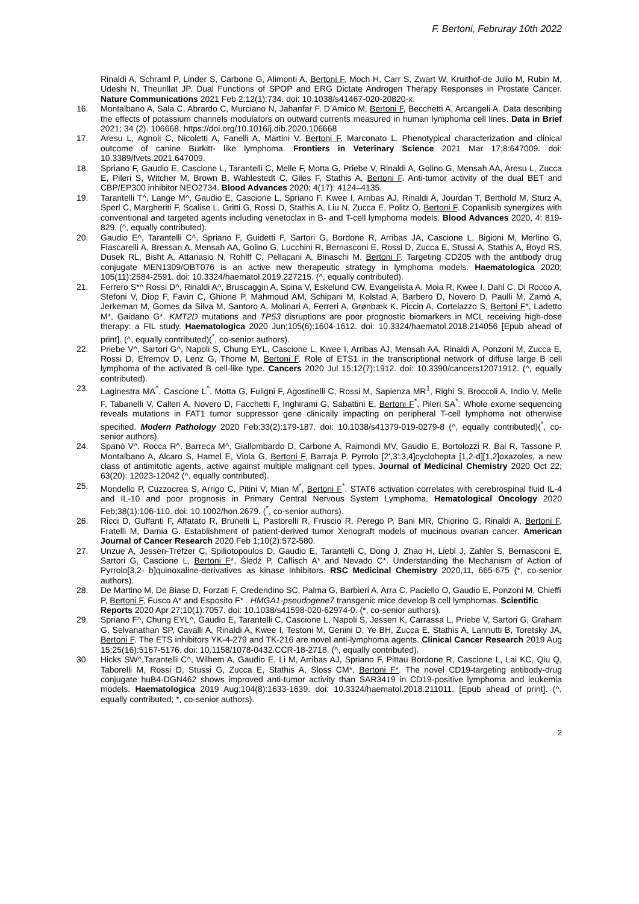F. Bertoni, Februray 10th 2022
Rinaldi A, Schraml P, Linder S, Carbone G, Alimonti A, Bertoni F, Moch H, Carr S, Zwart W, Kruithof-de Julio M, Rubin M, Udeshi N, Theurillat JP. Dual Functions of SPOP and ERG Dictate Androgen Therapy Responses in Prostate Cancer. Nature Communications 2021 Feb 2;12(1):734. doi: 10.1038/s41467-020-20820-x.
16. Montalbano A, Sala C, Abrardo C, Murciano N, Jahanfar F, D’Amico M, Bertoni F, Becchetti A, Arcangeli A. Data describing the effects of potassium channels modulators on outward currents measured in human lymphoma cell lines. Data in Brief 2021; 34 (2). 106668. https://doi.org/10.1016/j.dib.2020.106668
17. Aresu L, Agnoli C, Nicoletti A, Fanelli A, Martini V, Bertoni F, Marconato L. Phenotypical characterization and clinical outcome of canine Burkitt- like lymphoma. Frontiers in Veterinary Science 2021 Mar 17;8:647009. doi: 10.3389/fvets.2021.647009.
18. Spriano F, Gaudio E, Cascione L, Tarantelli C, Melle F, Motta G, Priebe V, Rinaldi A, Golino G, Mensah AA, Aresu L, Zucca E, Pileri S, Witcher M, Brown B, Wahlestedt C, Giles F, Stathis A, Bertoni F. Anti-tumor activity of the dual BET and CBP/EP300 inhibitor NEO2734. Blood Advances 2020; 4(17): 4124–4135.
19. Tarantelli T^, Lange M^, Gaudio E, Cascione L, Spriano F, Kwee I, Arribas AJ, Rinaldi A, Jourdan T, Berthold M, Sturz A, Sperl C, Margheriti F, Scalise L, Gritti G, Rossi D, Stathis A, Liu N, Zucca E, Politz O, Bertoni F. Copanlisib synergizes with conventional and targeted agents including venetoclax in B- and T-cell lymphoma models. Blood Advances 2020, 4: 819-829. (^, equally contributed).
20. Gaudio E^, Tarantelli C^, Spriano F, Guidetti F, Sartori G, Bordone R, Arribas JA, Cascione L, Bigioni M, Merlino G, Fiascarelli A, Bressan A, Mensah AA, Golino G, Lucchini R, Bernasconi E, Rossi D, Zucca E, Stussi A, Stathis A, Boyd RS, Dusek RL, Bisht A, Attanasio N, Rohlff C, Pellacani A, Binaschi M, Bertoni F. Targeting CD205 with the antibody drug conjugate MEN1309/OBT076 is an active new therapeutic strategy in lymphoma models. Haematologica 2020; 105(11):2584-2591. doi: 10.3324/haematol.2019.227215. (^, equally contributed).
21. Ferrero S*^ Rossi D^, Rinaldi A^, Bruscaggin A, Spina V, Eskelund CW, Evangelista A, Moia R, Kwee I, Dahl C, Di Rocco A, Stefoni V, Diop F, Favin C, Ghione P, Mahmoud AM, Schipani M, Kolstad A, Barbero D, Novero D, Paulli M, Zamò A, Jerkeman M, Gomes da Silva M, Santoro A, Molinari A, Ferreri A, Grønbæk K, Piccin A, Cortelazzo S, Bertoni F*, Ladetto M*, Gaidano G*. KMT2D mutations and TP53 disruptions are poor prognostic biomarkers in MCL receiving high-dose therapy: a FIL study. Haematologica 2020 Jun;105(6):1604-1612. doi: 10.3324/haematol.2018.214056 [Epub ahead of print]. (^, equally contributed)(<sup>*</sup>, co-senior authors).
22. Priebe V^, Sartori G^, Napoli S, Chung EYL, Cascione L, Kwee I, Arribas AJ, Mensah AA, Rinaldi A, Ponzoni M, Zucca E, Rossi D, Efremov D, Lenz G, Thome M, Bertoni F. Role of ETS1 in the transcriptional network of diffuse large B cell lymphoma of the activated B cell-like type. Cancers 2020 Jul 15;12(7):1912. doi: 10.3390/cancers12071912. (^, equally contributed).
23. Laginestra MA<sup>^</sup>, Cascione L<sup>^</sup>, Motta G, Fuligni F, Agostinelli C, Rossi M, Sapienza MR<sup>1</sup>, Righi S, Broccoli A, Indio V, Melle F, Tabanelli V, Calleri A, Novero D, Facchetti F, Inghirami G, Sabattini E, Bertoni F<sup>*</sup>, Pileri SA<sup>*</sup>. Whole exome sequencing reveals mutations in FAT1 tumor suppressor gene clinically impacting on peripheral T-cell lymphoma not otherwise specified. Modern Pathology 2020 Feb;33(2):179-187. doi: 10.1038/s41379-019-0279-8 (^, equally contributed)(<sup>*</sup>, co-senior authors).
24. Spanò V^, Rocca R^, Barreca M^, Giallombardo D, Carbone A, Raimondi MV, Gaudio E, Bortolozzi R, Bai R, Tassone P, Montalbano A, Alcaro S, Hamel E, Viola G, Bertoni F, Barraja P. Pyrrolo [2',3':3,4]cyclohepta [1,2-d][1,2]oxazoles, a new class of antimitotic agents, active against multiple malignant cell types. Journal of Medicinal Chemistry 2020 Oct 22; 63(20): 12023-12042 (^, equally contributed).
25. Mondello P, Cuzzocrea S, Arrigo C, Pitini V, Mian M<sup>*</sup>, Bertoni F<sup>*</sup>. STAT6 activation correlates with cerebrospinal fluid IL-4 and IL-10 and poor prognosis in Primary Central Nervous System Lymphoma. Hematological Oncology 2020 Feb;38(1):106-110. doi: 10.1002/hon.2679. (<sup>*</sup>, co-senior authors).
26. Ricci D, Guffanti F, Affatato R, Brunelli L, Pastorelli R, Fruscio R, Perego P, Bani MR, Chiorino G, Rinaldi A, Bertoni F, Fratelli M, Damia G. Establishment of patient-derived tumor Xenograft models of mucinous ovarian cancer. American Journal of Cancer Research 2020 Feb 1;10(2):572-580.
27. Unzue A, Jessen-Trefzer C, Spiliotopoulos D, Gaudio E, Tarantelli C, Dong J, Zhao H, Liebl J, Zahler S, Bernasconi E, Sartori G, Cascione L, Bertoni F*, Śledź P, Caflisch A* and Nevado C*. Understanding the Mechanism of Action of Pyrrolo[3,2- b]quinoxaline-derivatives as kinase Inhibitors. RSC Medicinal Chemistry 2020,11, 665-675 (*, co-senior authors).
28. De Martino M, De Biase D, Forzati F, Credendino SC, Palma G, Barbieri A, Arra C, Paciello O, Gaudio E, Ponzoni M, Chieffi P, Bertoni F, Fusco A* and Esposito F* . HMGA1-pseudogene7 transgenic mice develop B cell lymphomas. Scientific Reports 2020 Apr 27;10(1):7057. doi: 10.1038/s41598-020-62974-0. (*, co-senior authors).
29. Spriano F^, Chung EYL^, Gaudio E, Tarantelli C, Cascione L, Napoli S, Jessen K, Carrassa L, Priebe V, Sartori G, Graham G, Selvanathan SP, Cavalli A, Rinaldi A, Kwee I, Testoni M, Genini D, Ye BH, Zucca E, Stathis A, Lannutti B, Toretsky JA, Bertoni F. The ETS inhibitors YK-4-279 and TK-216 are novel anti-lymphoma agents. Clinical Cancer Research 2019 Aug 15;25(16):5167-5176. doi: 10.1158/1078-0432.CCR-18-2718. (^, equally contributed).
30. Hicks SW^,Tarantelli C^, Wilhem A, Gaudio E, Li M, Arribas AJ, Spriano F, Pittau Bordone R, Cascione L, Lai KC, Qiu Q, Taborelli M, Rossi D, Stussi G, Zucca E, Stathis A, Sloss CM*, Bertoni F*. The novel CD19-targeting antibody-drug conjugate huB4-DGN462 shows improved anti-tumor activity than SAR3419 in CD19-positive lymphoma and leukemia models. Haematologica 2019 Aug;104(8):1633-1639. doi: 10.3324/haematol.2018.211011. [Epub ahead of print]. (^, equally contributed; *, co-senior authors).
2